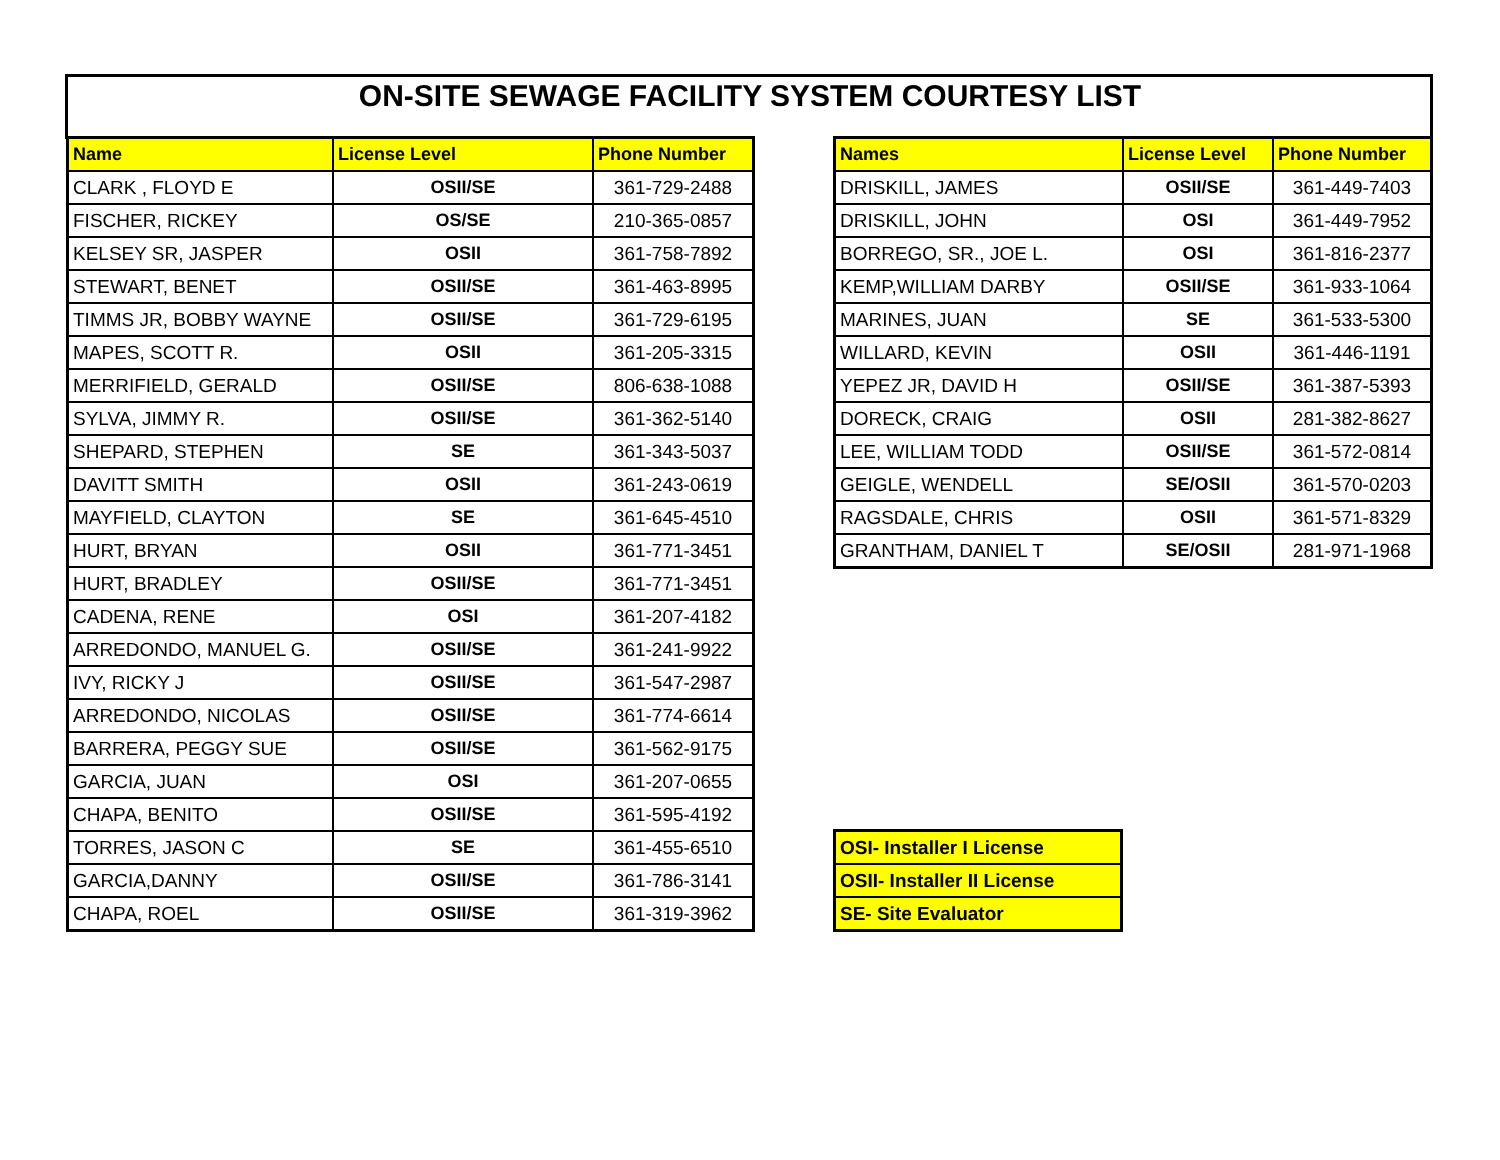ON-SITE SEWAGE FACILITY SYSTEM COURTESY LIST
| Name | License Level | Phone Number |
| --- | --- | --- |
| CLARK , FLOYD E | OSII/SE | 361-729-2488 |
| FISCHER, RICKEY | OS/SE | 210-365-0857 |
| KELSEY SR, JASPER | OSII | 361-758-7892 |
| STEWART, BENET | OSII/SE | 361-463-8995 |
| TIMMS JR, BOBBY WAYNE | OSII/SE | 361-729-6195 |
| MAPES, SCOTT R. | OSII | 361-205-3315 |
| MERRIFIELD, GERALD | OSII/SE | 806-638-1088 |
| SYLVA, JIMMY R. | OSII/SE | 361-362-5140 |
| SHEPARD, STEPHEN | SE | 361-343-5037 |
| DAVITT SMITH | OSII | 361-243-0619 |
| MAYFIELD, CLAYTON | SE | 361-645-4510 |
| HURT, BRYAN | OSII | 361-771-3451 |
| HURT, BRADLEY | OSII/SE | 361-771-3451 |
| CADENA, RENE | OSI | 361-207-4182 |
| ARREDONDO, MANUEL G. | OSII/SE | 361-241-9922 |
| IVY, RICKY J | OSII/SE | 361-547-2987 |
| ARREDONDO, NICOLAS | OSII/SE | 361-774-6614 |
| BARRERA, PEGGY SUE | OSII/SE | 361-562-9175 |
| GARCIA, JUAN | OSI | 361-207-0655 |
| CHAPA, BENITO | OSII/SE | 361-595-4192 |
| TORRES, JASON C | SE | 361-455-6510 |
| GARCIA,DANNY | OSII/SE | 361-786-3141 |
| CHAPA, ROEL | OSII/SE | 361-319-3962 |
| Names | License Level | Phone Number |
| --- | --- | --- |
| DRISKILL, JAMES | OSII/SE | 361-449-7403 |
| DRISKILL, JOHN | OSI | 361-449-7952 |
| BORREGO, SR., JOE L. | OSI | 361-816-2377 |
| KEMP,WILLIAM DARBY | OSII/SE | 361-933-1064 |
| MARINES, JUAN | SE | 361-533-5300 |
| WILLARD, KEVIN | OSII | 361-446-1191 |
| YEPEZ JR, DAVID H | OSII/SE | 361-387-5393 |
| DORECK, CRAIG | OSII | 281-382-8627 |
| LEE, WILLIAM TODD | OSII/SE | 361-572-0814 |
| GEIGLE, WENDELL | SE/OSII | 361-570-0203 |
| RAGSDALE, CHRIS | OSII | 361-571-8329 |
| GRANTHAM, DANIEL T | SE/OSII | 281-971-1968 |
| OSI- Installer I License |
| OSII- Installer II License |
| SE- Site Evaluator |